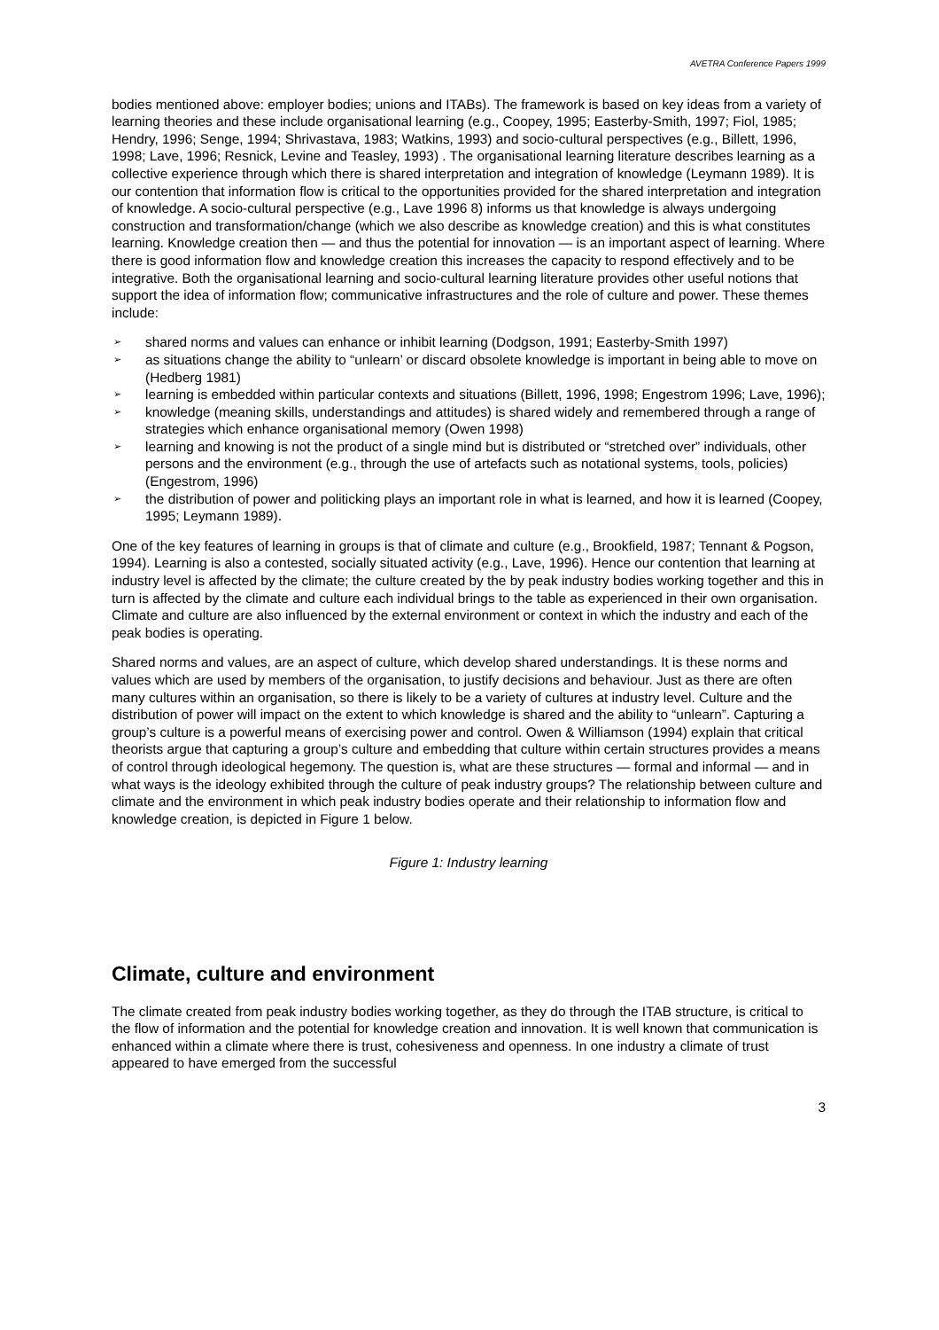AVETRA Conference Papers 1999
bodies mentioned above: employer bodies; unions and ITABs). The framework is based on key ideas from a variety of learning theories and these include organisational learning (e.g., Coopey, 1995; Easterby-Smith, 1997; Fiol, 1985; Hendry, 1996; Senge, 1994; Shrivastava, 1983; Watkins, 1993) and socio-cultural perspectives (e.g., Billett, 1996, 1998; Lave, 1996; Resnick, Levine and Teasley, 1993) . The organisational learning literature describes learning as a collective experience through which there is shared interpretation and integration of knowledge (Leymann 1989). It is our contention that information flow is critical to the opportunities provided for the shared interpretation and integration of knowledge. A socio-cultural perspective (e.g., Lave 1996 8) informs us that knowledge is always undergoing construction and transformation/change (which we also describe as knowledge creation) and this is what constitutes learning. Knowledge creation then — and thus the potential for innovation — is an important aspect of learning. Where there is good information flow and knowledge creation this increases the capacity to respond effectively and to be integrative. Both the organisational learning and socio-cultural learning literature provides other useful notions that support the idea of information flow; communicative infrastructures and the role of culture and power. These themes include:
➢ shared norms and values can enhance or inhibit learning (Dodgson, 1991; Easterby-Smith 1997)
➢ as situations change the ability to “unlearn’ or discard obsolete knowledge is important in being able to move on (Hedberg 1981)
➢ learning is embedded within particular contexts and situations (Billett, 1996, 1998; Engestrom 1996; Lave, 1996);
➢ knowledge (meaning skills, understandings and attitudes) is shared widely and remembered through a range of strategies which enhance organisational memory (Owen 1998)
➢ learning and knowing is not the product of a single mind but is distributed or “stretched over” individuals, other persons and the environment (e.g., through the use of artefacts such as notational systems, tools, policies) (Engestrom, 1996)
➢ the distribution of power and politicking plays an important role in what is learned, and how it is learned (Coopey, 1995; Leymann 1989).
One of the key features of learning in groups is that of climate and culture (e.g., Brookfield, 1987; Tennant & Pogson, 1994). Learning is also a contested, socially situated activity (e.g., Lave, 1996). Hence our contention that learning at industry level is affected by the climate; the culture created by the by peak industry bodies working together and this in turn is affected by the climate and culture each individual brings to the table as experienced in their own organisation. Climate and culture are also influenced by the external environment or context in which the industry and each of the peak bodies is operating.
Shared norms and values, are an aspect of culture, which develop shared understandings. It is these norms and values which are used by members of the organisation, to justify decisions and behaviour. Just as there are often many cultures within an organisation, so there is likely to be a variety of cultures at industry level. Culture and the distribution of power will impact on the extent to which knowledge is shared and the ability to “unlearn”. Capturing a group’s culture is a powerful means of exercising power and control. Owen & Williamson (1994) explain that critical theorists argue that capturing a group’s culture and embedding that culture within certain structures provides a means of control through ideological hegemony. The question is, what are these structures — formal and informal — and in what ways is the ideology exhibited through the culture of peak industry groups? The relationship between culture and climate and the environment in which peak industry bodies operate and their relationship to information flow and knowledge creation, is depicted in Figure 1 below.
Figure 1: Industry learning
Climate, culture and environment
The climate created from peak industry bodies working together, as they do through the ITAB structure, is critical to the flow of information and the potential for knowledge creation and innovation. It is well known that communication is enhanced within a climate where there is trust, cohesiveness and openness. In one industry a climate of trust appeared to have emerged from the successful
3